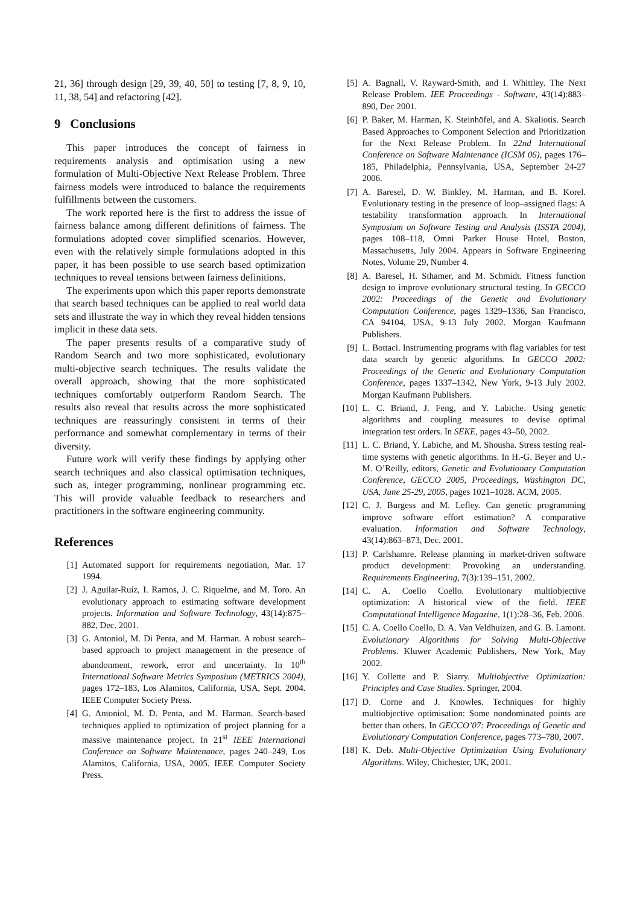21, 36] through design [29, 39, 40, 50] to testing [7, 8, 9, 10, 11, 38, 54] and refactoring [42].
9 Conclusions
This paper introduces the concept of fairness in requirements analysis and optimisation using a new formulation of Multi-Objective Next Release Problem. Three fairness models were introduced to balance the requirements fulfillments between the customers.
The work reported here is the first to address the issue of fairness balance among different definitions of fairness. The formulations adopted cover simplified scenarios. However, even with the relatively simple formulations adopted in this paper, it has been possible to use search based optimization techniques to reveal tensions between fairness definitions.
The experiments upon which this paper reports demonstrate that search based techniques can be applied to real world data sets and illustrate the way in which they reveal hidden tensions implicit in these data sets.
The paper presents results of a comparative study of Random Search and two more sophisticated, evolutionary multi-objective search techniques. The results validate the overall approach, showing that the more sophisticated techniques comfortably outperform Random Search. The results also reveal that results across the more sophisticated techniques are reassuringly consistent in terms of their performance and somewhat complementary in terms of their diversity.
Future work will verify these findings by applying other search techniques and also classical optimisation techniques, such as, integer programming, nonlinear programming etc. This will provide valuable feedback to researchers and practitioners in the software engineering community.
References
[1] Automated support for requirements negotiation, Mar. 17 1994.
[2] J. Aguilar-Ruiz, I. Ramos, J. C. Riquelme, and M. Toro. An evolutionary approach to estimating software development projects. Information and Software Technology, 43(14):875–882, Dec. 2001.
[3] G. Antoniol, M. Di Penta, and M. Harman. A robust search–based approach to project management in the presence of abandonment, rework, error and uncertainty. In 10<sup>th</sup> International Software Metrics Symposium (METRICS 2004), pages 172–183, Los Alamitos, California, USA, Sept. 2004. IEEE Computer Society Press.
[4] G. Antoniol, M. D. Penta, and M. Harman. Search-based techniques applied to optimization of project planning for a massive maintenance project. In 21<sup>st</sup> IEEE International Conference on Software Maintenance, pages 240–249, Los Alamitos, California, USA, 2005. IEEE Computer Society Press.
[5] A. Bagnall, V. Rayward-Smith, and I. Whittley. The Next Release Problem. IEE Proceedings - Software, 43(14):883–890, Dec 2001.
[6] P. Baker, M. Harman, K. Steinhöfel, and A. Skaliotis. Search Based Approaches to Component Selection and Prioritization for the Next Release Problem. In 22nd International Conference on Software Maintenance (ICSM 06), pages 176–185, Philadelphia, Pennsylvania, USA, September 24-27 2006.
[7] A. Baresel, D. W. Binkley, M. Harman, and B. Korel. Evolutionary testing in the presence of loop–assigned flags: A testability transformation approach. In International Symposium on Software Testing and Analysis (ISSTA 2004), pages 108–118, Omni Parker House Hotel, Boston, Massachusetts, July 2004. Appears in Software Engineering Notes, Volume 29, Number 4.
[8] A. Baresel, H. Sthamer, and M. Schmidt. Fitness function design to improve evolutionary structural testing. In GECCO 2002: Proceedings of the Genetic and Evolutionary Computation Conference, pages 1329–1336, San Francisco, CA 94104, USA, 9-13 July 2002. Morgan Kaufmann Publishers.
[9] L. Bottaci. Instrumenting programs with flag variables for test data search by genetic algorithms. In GECCO 2002: Proceedings of the Genetic and Evolutionary Computation Conference, pages 1337–1342, New York, 9-13 July 2002. Morgan Kaufmann Publishers.
[10] L. C. Briand, J. Feng, and Y. Labiche. Using genetic algorithms and coupling measures to devise optimal integration test orders. In SEKE, pages 43–50, 2002.
[11] L. C. Briand, Y. Labiche, and M. Shousha. Stress testing real-time systems with genetic algorithms. In H.-G. Beyer and U.-M. O’Reilly, editors, Genetic and Evolutionary Computation Conference, GECCO 2005, Proceedings, Washington DC, USA, June 25-29, 2005, pages 1021–1028. ACM, 2005.
[12] C. J. Burgess and M. Lefley. Can genetic programming improve software effort estimation? A comparative evaluation. Information and Software Technology, 43(14):863–873, Dec. 2001.
[13] P. Carlshamre. Release planning in market-driven software product development: Provoking an understanding. Requirements Engineering, 7(3):139–151, 2002.
[14] C. A. Coello Coello. Evolutionary multiobjective optimization: A historical view of the field. IEEE Computational Intelligence Magazine, 1(1):28–36, Feb. 2006.
[15] C. A. Coello Coello, D. A. Van Veldhuizen, and G. B. Lamont. Evolutionary Algorithms for Solving Multi-Objective Problems. Kluwer Academic Publishers, New York, May 2002.
[16] Y. Collette and P. Siarry. Multiobjective Optimization: Principles and Case Studies. Springer, 2004.
[17] D. Corne and J. Knowles. Techniques for highly multiobjective optimisation: Some nondominated points are better than others. In GECCO’07: Proceedings of Genetic and Evolutionary Computation Conference, pages 773–780, 2007.
[18] K. Deb. Multi-Objective Optimization Using Evolutionary Algorithms. Wiley, Chichester, UK, 2001.